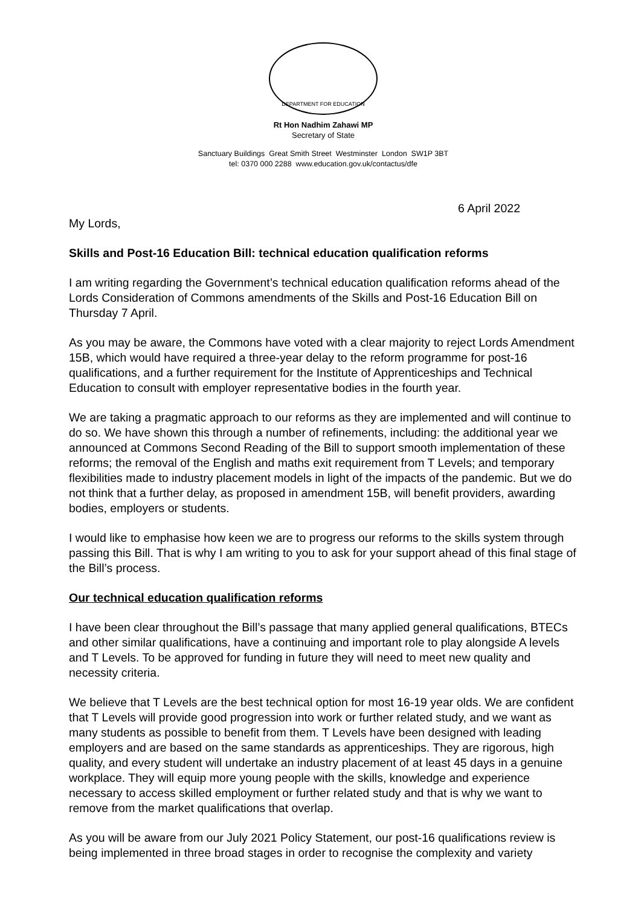DEPARTMENT FOR EDUCATION
Rt Hon Nadhim Zahawi MP
Secretary of State
Sanctuary Buildings Great Smith Street Westminster London SW1P 3BT
tel: 0370 000 2288 www.education.gov.uk/contactus/dfe
6 April 2022
My Lords,
Skills and Post-16 Education Bill: technical education qualification reforms
I am writing regarding the Government’s technical education qualification reforms ahead of the Lords Consideration of Commons amendments of the Skills and Post-16 Education Bill on Thursday 7 April.
As you may be aware, the Commons have voted with a clear majority to reject Lords Amendment 15B, which would have required a three-year delay to the reform programme for post-16 qualifications, and a further requirement for the Institute of Apprenticeships and Technical Education to consult with employer representative bodies in the fourth year.
We are taking a pragmatic approach to our reforms as they are implemented and will continue to do so. We have shown this through a number of refinements, including: the additional year we announced at Commons Second Reading of the Bill to support smooth implementation of these reforms; the removal of the English and maths exit requirement from T Levels; and temporary flexibilities made to industry placement models in light of the impacts of the pandemic. But we do not think that a further delay, as proposed in amendment 15B, will benefit providers, awarding bodies, employers or students.
I would like to emphasise how keen we are to progress our reforms to the skills system through passing this Bill. That is why I am writing to you to ask for your support ahead of this final stage of the Bill’s process.
Our technical education qualification reforms
I have been clear throughout the Bill’s passage that many applied general qualifications, BTECs and other similar qualifications, have a continuing and important role to play alongside A levels and T Levels. To be approved for funding in future they will need to meet new quality and necessity criteria.
We believe that T Levels are the best technical option for most 16-19 year olds. We are confident that T Levels will provide good progression into work or further related study, and we want as many students as possible to benefit from them. T Levels have been designed with leading employers and are based on the same standards as apprenticeships. They are rigorous, high quality, and every student will undertake an industry placement of at least 45 days in a genuine workplace. They will equip more young people with the skills, knowledge and experience necessary to access skilled employment or further related study and that is why we want to remove from the market qualifications that overlap.
As you will be aware from our July 2021 Policy Statement, our post-16 qualifications review is being implemented in three broad stages in order to recognise the complexity and variety